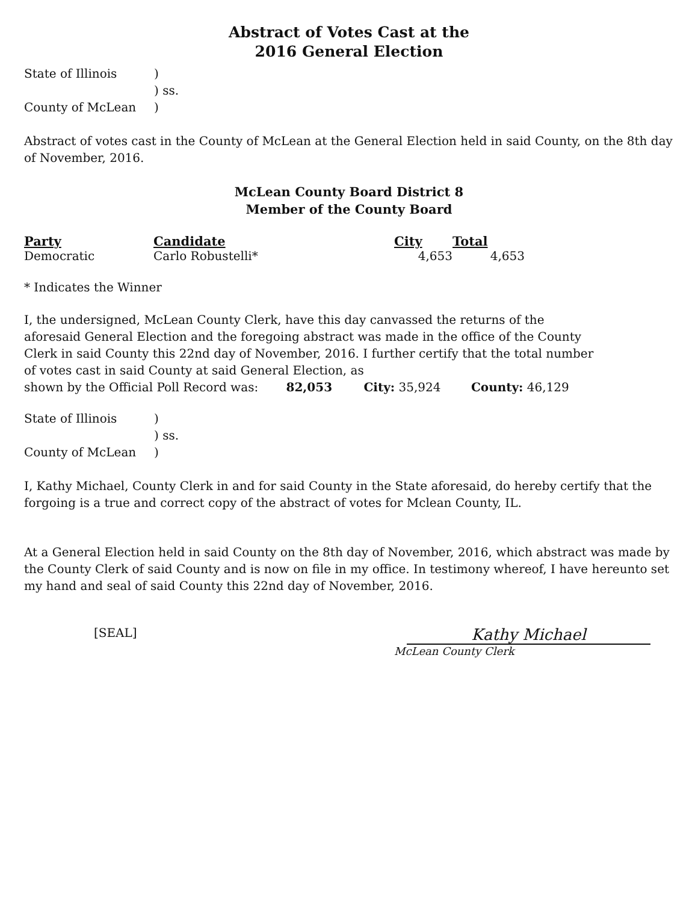Abstract of Votes Cast at the
2016 General Election
| State of Illinois | ) |
| | ) ss. |
| County of McLean | ) |
Abstract of votes cast in the County of McLean at the General Election held in said County, on the 8th day of November, 2016.
McLean County Board District 8
Member of the County Board
| Party | Candidate | City | Total |
| --- | --- | --- | --- |
| Democratic | Carlo Robustelli* | 4,653 | 4,653 |
* Indicates the Winner
I, the undersigned, McLean County Clerk, have this day canvassed the returns of the aforesaid General Election and the foregoing abstract was made in the office of the County Clerk in said County this 22nd day of November, 2016. I further certify that the total number of votes cast in said County at said General Election, as
shown by the Official Poll Record was: 82,053 City: 35,924 County: 46,129
| State of Illinois | ) |
| | ) ss. |
| County of McLean | ) |
I, Kathy Michael, County Clerk in and for said County in the State aforesaid, do hereby certify that the forgoing is a true and correct copy of the abstract of votes for Mclean County, IL.
At a General Election held in said County on the 8th day of November, 2016, which abstract was made by the County Clerk of said County and is now on file in my office. In testimony whereof, I have hereunto set my hand and seal of said County this 22nd day of November, 2016.
[SEAL]
Kathy Michael
McLean County Clerk